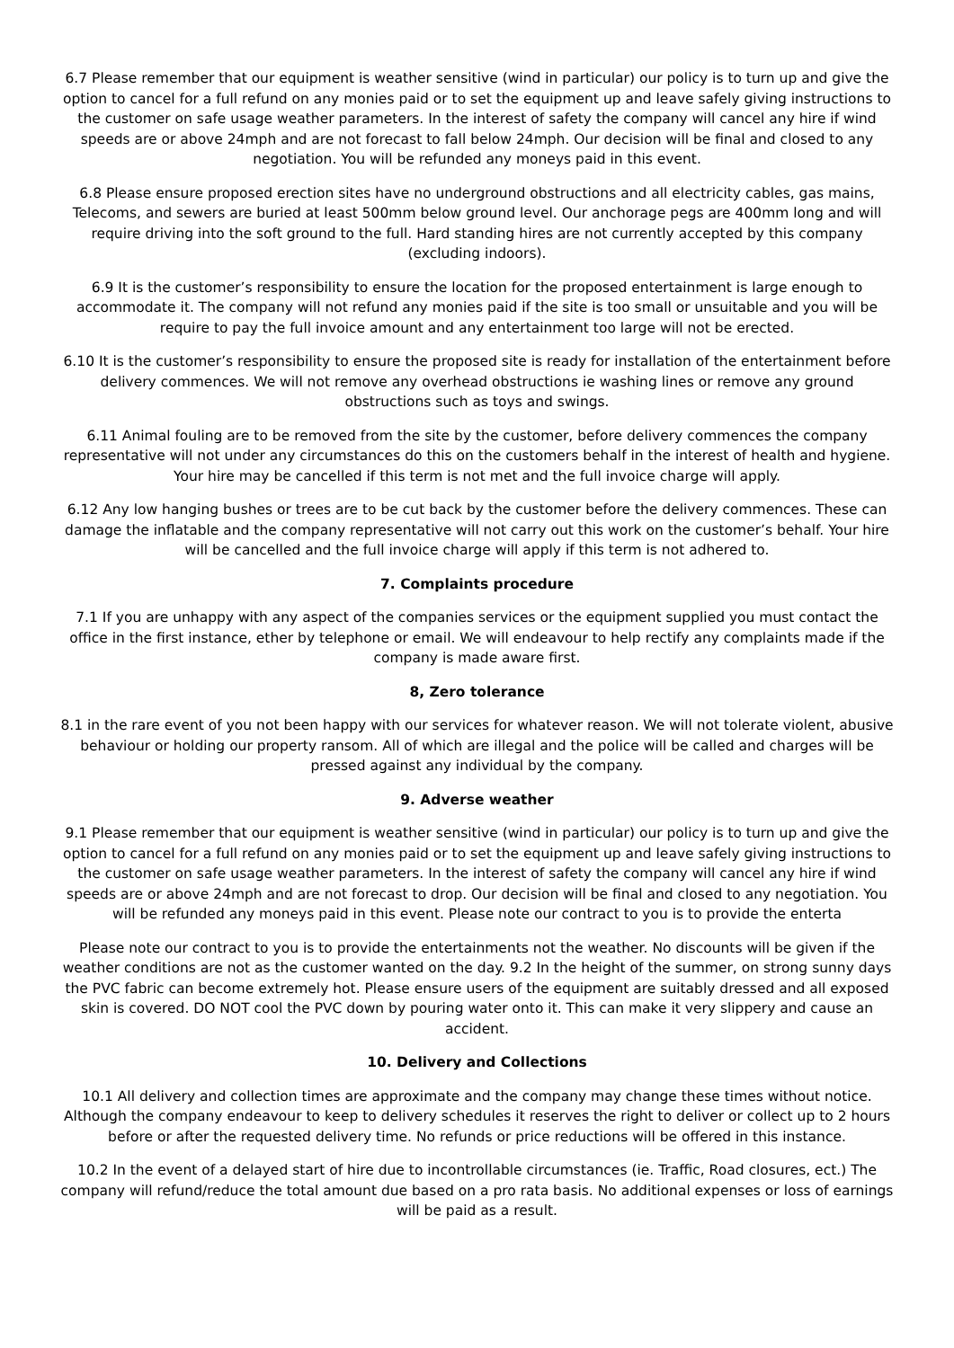6.7 Please remember that our equipment is weather sensitive (wind in particular) our policy is to turn up and give the option to cancel for a full refund on any monies paid or to set the equipment up and leave safely giving instructions to the customer on safe usage weather parameters. In the interest of safety the company will cancel any hire if wind speeds are or above 24mph and are not forecast to fall below 24mph. Our decision will be final and closed to any negotiation. You will be refunded any moneys paid in this event.
6.8 Please ensure proposed erection sites have no underground obstructions and all electricity cables, gas mains, Telecoms, and sewers are buried at least 500mm below ground level. Our anchorage pegs are 400mm long and will require driving into the soft ground to the full. Hard standing hires are not currently accepted by this company (excluding indoors).
6.9 It is the customer’s responsibility to ensure the location for the proposed entertainment is large enough to accommodate it. The company will not refund any monies paid if the site is too small or unsuitable and you will be require to pay the full invoice amount and any entertainment too large will not be erected.
6.10 It is the customer’s responsibility to ensure the proposed site is ready for installation of the entertainment before delivery commences. We will not remove any overhead obstructions ie washing lines or remove any ground obstructions such as toys and swings.
6.11 Animal fouling are to be removed from the site by the customer, before delivery commences the company representative will not under any circumstances do this on the customers behalf in the interest of health and hygiene. Your hire may be cancelled if this term is not met and the full invoice charge will apply.
6.12 Any low hanging bushes or trees are to be cut back by the customer before the delivery commences. These can damage the inflatable and the company representative will not carry out this work on the customer’s behalf. Your hire will be cancelled and the full invoice charge will apply if this term is not adhered to.
7. Complaints procedure
7.1 If you are unhappy with any aspect of the companies services or the equipment supplied you must contact the office in the first instance, ether by telephone or email. We will endeavour to help rectify any complaints made if the company is made aware first.
8, Zero tolerance
8.1 in the rare event of you not been happy with our services for whatever reason. We will not tolerate violent, abusive behaviour or holding our property ransom. All of which are illegal and the police will be called and charges will be pressed against any individual by the company.
9. Adverse weather
9.1 Please remember that our equipment is weather sensitive (wind in particular) our policy is to turn up and give the option to cancel for a full refund on any monies paid or to set the equipment up and leave safely giving instructions to the customer on safe usage weather parameters. In the interest of safety the company will cancel any hire if wind speeds are or above 24mph and are not forecast to drop. Our decision will be final and closed to any negotiation. You will be refunded any moneys paid in this event. Please note our contract to you is to provide the enterta
Please note our contract to you is to provide the entertainments not the weather. No discounts will be given if the weather conditions are not as the customer wanted on the day. 9.2 In the height of the summer, on strong sunny days the PVC fabric can become extremely hot. Please ensure users of the equipment are suitably dressed and all exposed skin is covered. DO NOT cool the PVC down by pouring water onto it. This can make it very slippery and cause an accident.
10. Delivery and Collections
10.1 All delivery and collection times are approximate and the company may change these times without notice. Although the company endeavour to keep to delivery schedules it reserves the right to deliver or collect up to 2 hours before or after the requested delivery time. No refunds or price reductions will be offered in this instance.
10.2 In the event of a delayed start of hire due to incontrollable circumstances (ie. Traffic, Road closures, ect.) The company will refund/reduce the total amount due based on a pro rata basis. No additional expenses or loss of earnings will be paid as a result.